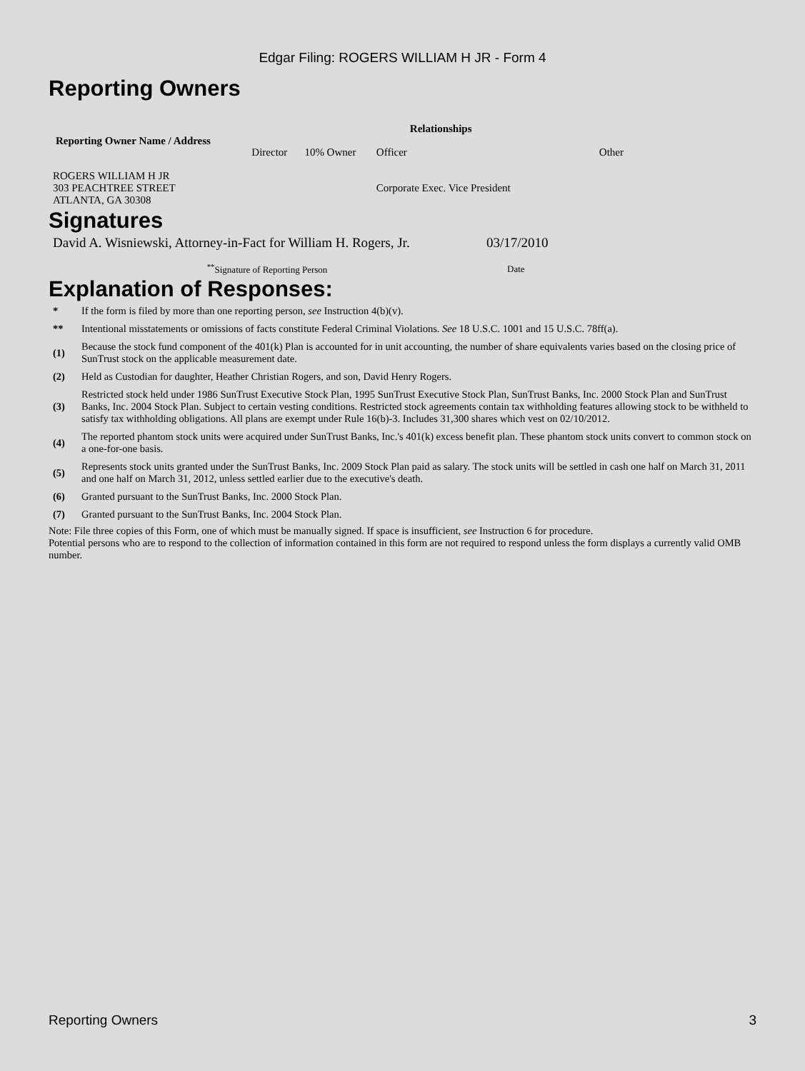Edgar Filing: ROGERS WILLIAM H JR - Form 4
Reporting Owners
| Reporting Owner Name / Address | Relationships | | | |
| --- | --- | --- | --- | --- |
| | Director | 10% Owner | Officer | Other |
| ROGERS WILLIAM H JR 303 PEACHTREE STREET ATLANTA, GA 30308 | | | Corporate Exec. Vice President | |
Signatures
| David A. Wisniewski, Attorney-in-Fact for William H. Rogers, Jr. | 03/17/2010 |
| <sup>**</sup> Signature of Reporting Person | Date |
Explanation of Responses:
| * | If the form is filed by more than one reporting person, see Instruction 4(b)(v). |
| ** | Intentional misstatements or omissions of facts constitute Federal Criminal Violations. See 18 U.S.C. 1001 and 15 U.S.C. 78ff(a). |
| (1) | Because the stock fund component of the 401(k) Plan is accounted for in unit accounting, the number of share equivalents varies based on the closing price of SunTrust stock on the applicable measurement date. |
| (2) | Held as Custodian for daughter, Heather Christian Rogers, and son, David Henry Rogers. |
| (3) | Restricted stock held under 1986 SunTrust Executive Stock Plan, 1995 SunTrust Executive Stock Plan, SunTrust Banks, Inc. 2000 Stock Plan and SunTrust Banks, Inc. 2004 Stock Plan. Subject to certain vesting conditions. Restricted stock agreements contain tax withholding features allowing stock to be withheld to satisfy tax withholding obligations. All plans are exempt under Rule 16(b)-3. Includes 31,300 shares which vest on 02/10/2012. |
| (4) | The reported phantom stock units were acquired under SunTrust Banks, Inc.'s 401(k) excess benefit plan. These phantom stock units convert to common stock on a one-for-one basis. |
| (5) | Represents stock units granted under the SunTrust Banks, Inc. 2009 Stock Plan paid as salary. The stock units will be settled in cash one half on March 31, 2011 and one half on March 31, 2012, unless settled earlier due to the executive's death. |
| (6) | Granted pursuant to the SunTrust Banks, Inc. 2000 Stock Plan. |
| (7) | Granted pursuant to the SunTrust Banks, Inc. 2004 Stock Plan. |
Note: File three copies of this Form, one of which must be manually signed. If space is insufficient, see Instruction 6 for procedure.
Potential persons who are to respond to the collection of information contained in this form are not required to respond unless the form displays a currently valid OMB number.
Reporting Owners 3